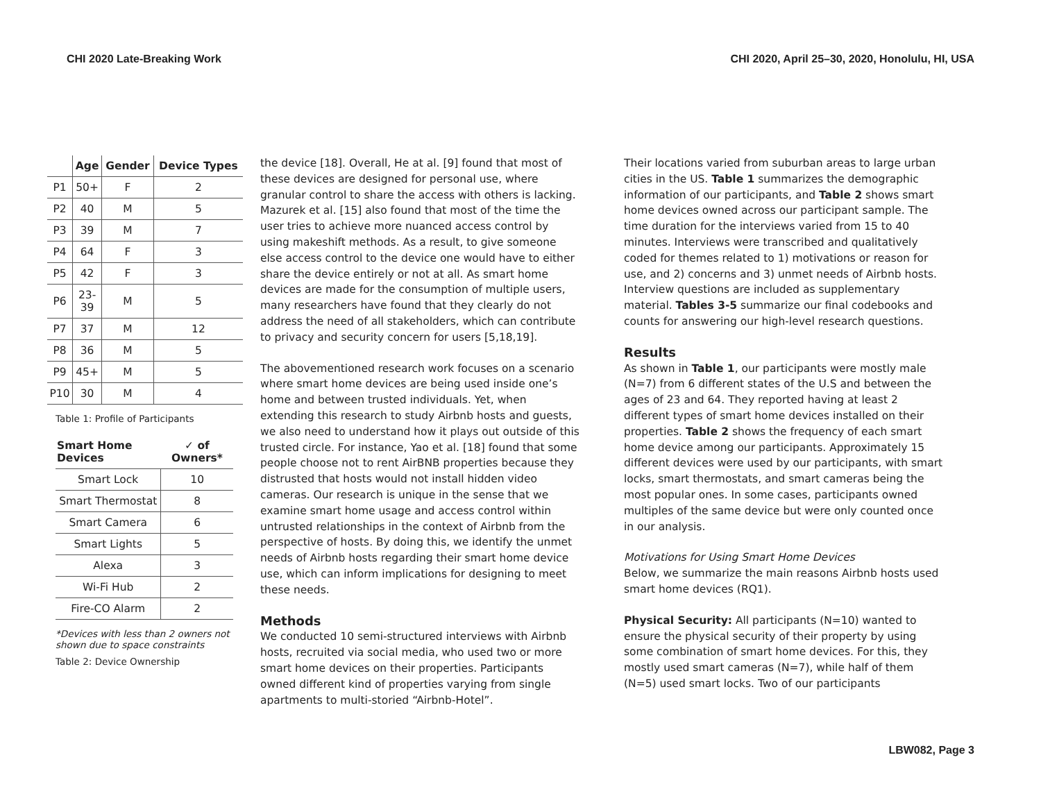CHI 2020 Late-Breaking Work CHI 2020, April 25–30, 2020, Honolulu, HI, USA
| | Age | Gender | Device Types |
| --- | --- | --- | --- |
| P1 | 50+ | F | 2 |
| P2 | 40 | M | 5 |
| P3 | 39 | M | 7 |
| P4 | 64 | F | 3 |
| P5 | 42 | F | 3 |
| P6 | 23- 39 | M | 5 |
| P7 | 37 | M | 12 |
| P8 | 36 | M | 5 |
| P9 | 45+ | M | 5 |
| P10 | 30 | M | 4 |
Table 1: Profile of Participants
| Smart Home Devices | ✓ of Owners* |
| --- | --- |
| Smart Lock | 10 |
| Smart Thermostat | 8 |
| Smart Camera | 6 |
| Smart Lights | 5 |
| Alexa | 3 |
| Wi-Fi Hub | 2 |
| Fire-CO Alarm | 2 |
*Devices with less than 2 owners not shown due to space constraints
Table 2: Device Ownership
the device [18]. Overall, He at al. [9] found that most of these devices are designed for personal use, where granular control to share the access with others is lacking. Mazurek et al. [15] also found that most of the time the user tries to achieve more nuanced access control by using makeshift methods. As a result, to give someone else access control to the device one would have to either share the device entirely or not at all. As smart home devices are made for the consumption of multiple users, many researchers have found that they clearly do not address the need of all stakeholders, which can contribute to privacy and security concern for users [5,18,19].
The abovementioned research work focuses on a scenario where smart home devices are being used inside one’s home and between trusted individuals. Yet, when extending this research to study Airbnb hosts and guests, we also need to understand how it plays out outside of this trusted circle. For instance, Yao et al. [18] found that some people choose not to rent AirBNB properties because they distrusted that hosts would not install hidden video cameras. Our research is unique in the sense that we examine smart home usage and access control within untrusted relationships in the context of Airbnb from the perspective of hosts. By doing this, we identify the unmet needs of Airbnb hosts regarding their smart home device use, which can inform implications for designing to meet these needs.
Methods
We conducted 10 semi-structured interviews with Airbnb hosts, recruited via social media, who used two or more smart home devices on their properties. Participants owned different kind of properties varying from single apartments to multi-storied “Airbnb-Hotel”.
Their locations varied from suburban areas to large urban cities in the US. Table 1 summarizes the demographic information of our participants, and Table 2 shows smart home devices owned across our participant sample. The time duration for the interviews varied from 15 to 40 minutes. Interviews were transcribed and qualitatively coded for themes related to 1) motivations or reason for use, and 2) concerns and 3) unmet needs of Airbnb hosts. Interview questions are included as supplementary material. Tables 3-5 summarize our final codebooks and counts for answering our high-level research questions.
Results
As shown in Table 1, our participants were mostly male (N=7) from 6 different states of the U.S and between the ages of 23 and 64. They reported having at least 2 different types of smart home devices installed on their properties. Table 2 shows the frequency of each smart home device among our participants. Approximately 15 different devices were used by our participants, with smart locks, smart thermostats, and smart cameras being the most popular ones. In some cases, participants owned multiples of the same device but were only counted once in our analysis.
Motivations for Using Smart Home Devices
Below, we summarize the main reasons Airbnb hosts used smart home devices (RQ1).
Physical Security: All participants (N=10) wanted to ensure the physical security of their property by using some combination of smart home devices. For this, they mostly used smart cameras (N=7), while half of them (N=5) used smart locks. Two of our participants
LBW082, Page 3